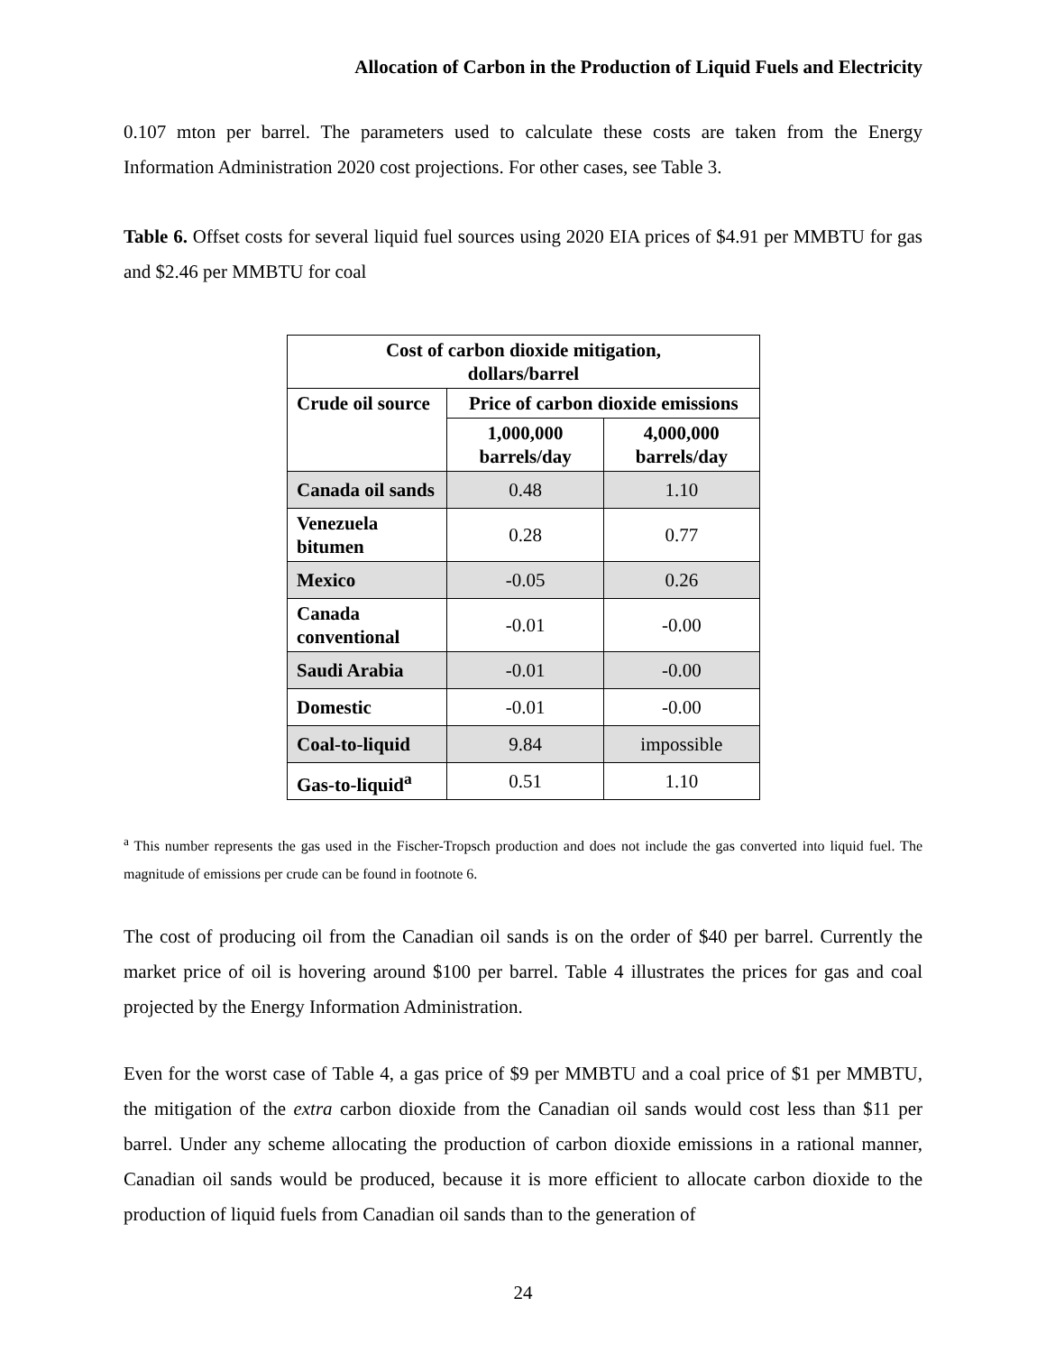Allocation of Carbon in the Production of Liquid Fuels and Electricity
0.107 mton per barrel. The parameters used to calculate these costs are taken from the Energy Information Administration 2020 cost projections. For other cases, see Table 3.
Table 6. Offset costs for several liquid fuel sources using 2020 EIA prices of $4.91 per MMBTU for gas and $2.46 per MMBTU for coal
| Cost of carbon dioxide mitigation, dollars/barrel | | |
| --- | --- | --- |
| Crude oil source | Price of carbon dioxide emissions | |
| | 1,000,000 barrels/day | 4,000,000 barrels/day |
| Canada oil sands | 0.48 | 1.10 |
| Venezuela bitumen | 0.28 | 0.77 |
| Mexico | -0.05 | 0.26 |
| Canada conventional | -0.01 | -0.00 |
| Saudi Arabia | -0.01 | -0.00 |
| Domestic | -0.01 | -0.00 |
| Coal-to-liquid | 9.84 | impossible |
| Gas-to-liquid<sup>a</sup> | 0.51 | 1.10 |
<sup>a</sup> This number represents the gas used in the Fischer-Tropsch production and does not include the gas converted into liquid fuel. The magnitude of emissions per crude can be found in footnote 6.
The cost of producing oil from the Canadian oil sands is on the order of $40 per barrel. Currently the market price of oil is hovering around $100 per barrel. Table 4 illustrates the prices for gas and coal projected by the Energy Information Administration.
Even for the worst case of Table 4, a gas price of $9 per MMBTU and a coal price of $1 per MMBTU, the mitigation of the extra carbon dioxide from the Canadian oil sands would cost less than $11 per barrel. Under any scheme allocating the production of carbon dioxide emissions in a rational manner, Canadian oil sands would be produced, because it is more efficient to allocate carbon dioxide to the production of liquid fuels from Canadian oil sands than to the generation of
24